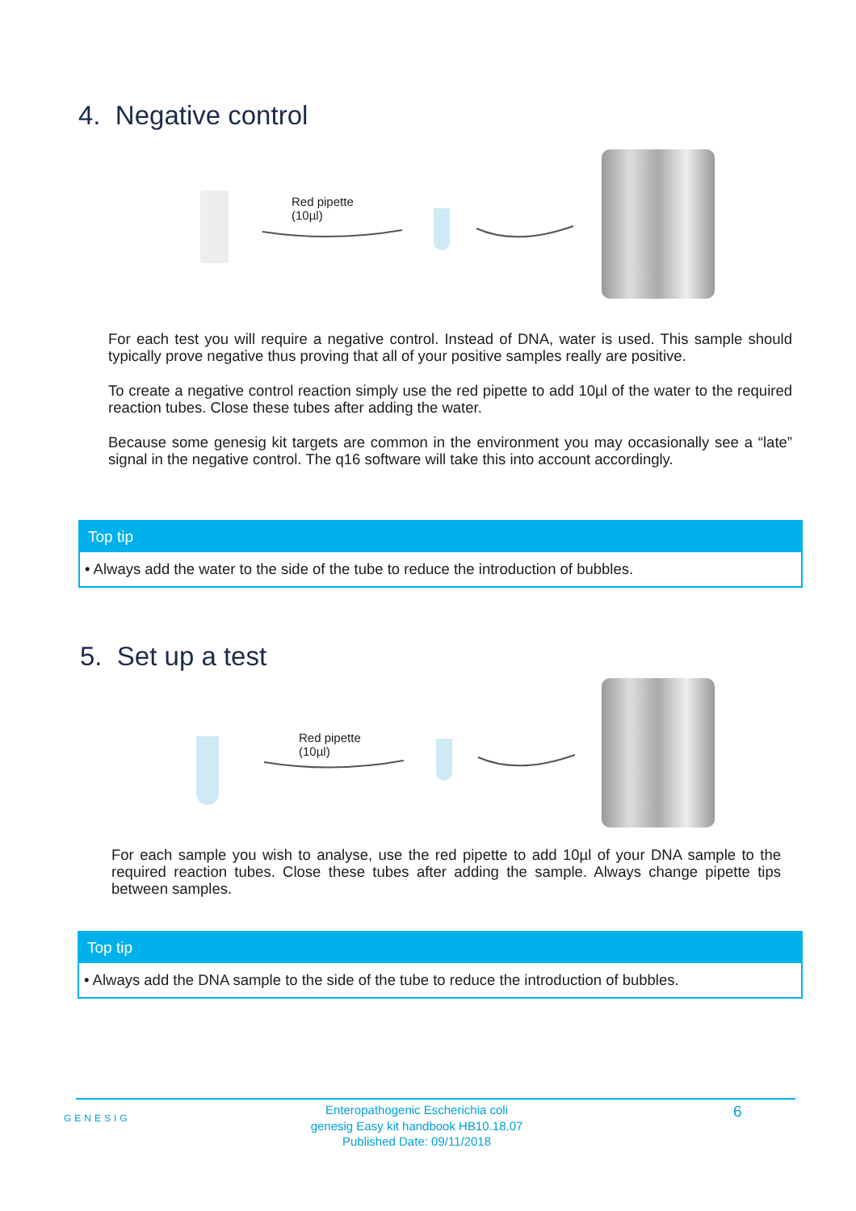4. Negative control
Red pipette
(10µl)
For each test you will require a negative control. Instead of DNA, water is used. This sample should typically prove negative thus proving that all of your positive samples really are positive.
To create a negative control reaction simply use the red pipette to add 10µl of the water to the required reaction tubes. Close these tubes after adding the water.
Because some genesig kit targets are common in the environment you may occasionally see a “late” signal in the negative control. The q16 software will take this into account accordingly.
Top tip
• Always add the water to the side of the tube to reduce the introduction of bubbles.
5. Set up a test
Red pipette
(10µl)
For each sample you wish to analyse, use the red pipette to add 10µl of your DNA sample to the required reaction tubes. Close these tubes after adding the sample. Always change pipette tips between samples.
Top tip
• Always add the DNA sample to the side of the tube to reduce the introduction of bubbles.
GENESIG
Enteropathogenic Escherichia coli
genesig Easy kit handbook HB10.18.07
Published Date: 09/11/2018
6